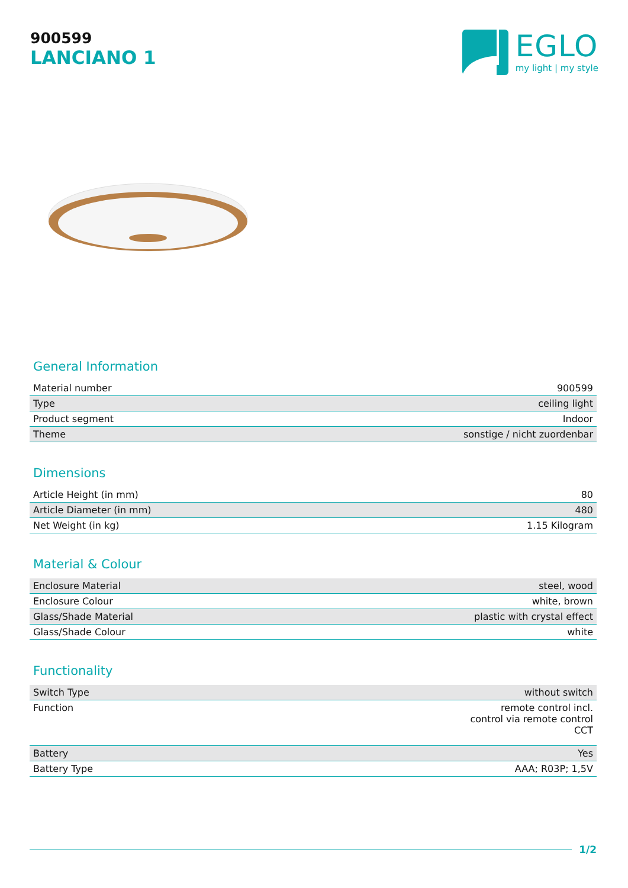900599
LANCIANO 1
EGLO
my light | my style
General Information
| Material number | 900599 |
| Type | ceiling light |
| Product segment | Indoor |
| Theme | sonstige / nicht zuordenbar |
Dimensions
| Article Height (in mm) | 80 |
| Article Diameter (in mm) | 480 |
| Net Weight (in kg) | 1.15 Kilogram |
Material & Colour
| Enclosure Material | steel, wood |
| Enclosure Colour | white, brown |
| Glass/Shade Material | plastic with crystal effect |
| Glass/Shade Colour | white |
Functionality
| Switch Type | without switch |
| Function | remote control incl. control via remote control CCT |
| Battery | Yes |
| Battery Type | AAA; R03P; 1,5V |
1/2